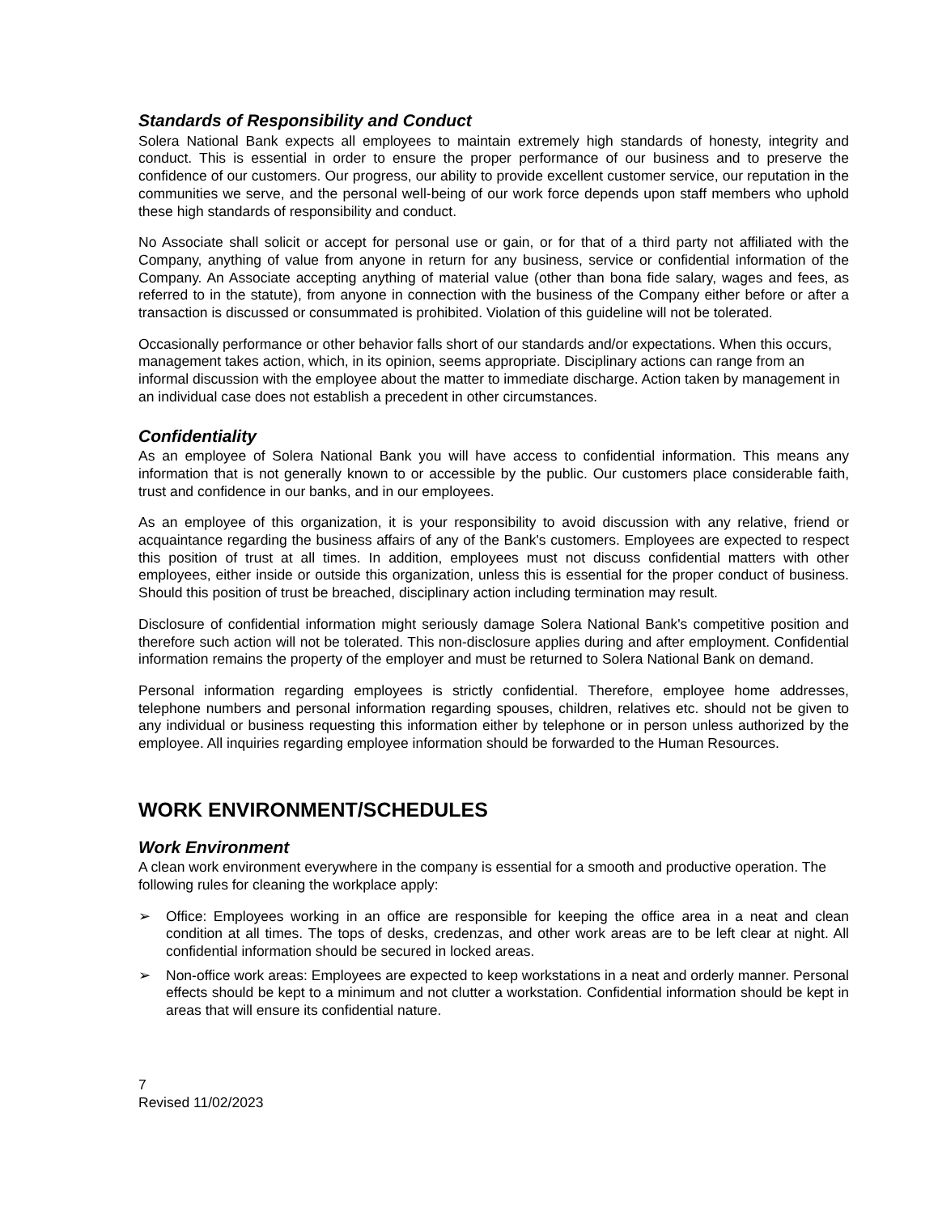Standards of Responsibility and Conduct
Solera National Bank expects all employees to maintain extremely high standards of honesty, integrity and conduct. This is essential in order to ensure the proper performance of our business and to preserve the confidence of our customers. Our progress, our ability to provide excellent customer service, our reputation in the communities we serve, and the personal well-being of our work force depends upon staff members who uphold these high standards of responsibility and conduct.
No Associate shall solicit or accept for personal use or gain, or for that of a third party not affiliated with the Company, anything of value from anyone in return for any business, service or confidential information of the Company. An Associate accepting anything of material value (other than bona fide salary, wages and fees, as referred to in the statute), from anyone in connection with the business of the Company either before or after a transaction is discussed or consummated is prohibited. Violation of this guideline will not be tolerated.
Occasionally performance or other behavior falls short of our standards and/or expectations. When this occurs, management takes action, which, in its opinion, seems appropriate. Disciplinary actions can range from an informal discussion with the employee about the matter to immediate discharge. Action taken by management in an individual case does not establish a precedent in other circumstances.
Confidentiality
As an employee of Solera National Bank you will have access to confidential information. This means any information that is not generally known to or accessible by the public. Our customers place considerable faith, trust and confidence in our banks, and in our employees.
As an employee of this organization, it is your responsibility to avoid discussion with any relative, friend or acquaintance regarding the business affairs of any of the Bank's customers. Employees are expected to respect this position of trust at all times. In addition, employees must not discuss confidential matters with other employees, either inside or outside this organization, unless this is essential for the proper conduct of business. Should this position of trust be breached, disciplinary action including termination may result.
Disclosure of confidential information might seriously damage Solera National Bank's competitive position and therefore such action will not be tolerated. This non-disclosure applies during and after employment. Confidential information remains the property of the employer and must be returned to Solera National Bank on demand.
Personal information regarding employees is strictly confidential. Therefore, employee home addresses, telephone numbers and personal information regarding spouses, children, relatives etc. should not be given to any individual or business requesting this information either by telephone or in person unless authorized by the employee. All inquiries regarding employee information should be forwarded to the Human Resources.
WORK ENVIRONMENT/SCHEDULES
Work Environment
A clean work environment everywhere in the company is essential for a smooth and productive operation. The following rules for cleaning the workplace apply:
➢ Office: Employees working in an office are responsible for keeping the office area in a neat and clean condition at all times. The tops of desks, credenzas, and other work areas are to be left clear at night. All confidential information should be secured in locked areas.
➢ Non-office work areas: Employees are expected to keep workstations in a neat and orderly manner. Personal effects should be kept to a minimum and not clutter a workstation. Confidential information should be kept in areas that will ensure its confidential nature.
7
Revised 11/02/2023